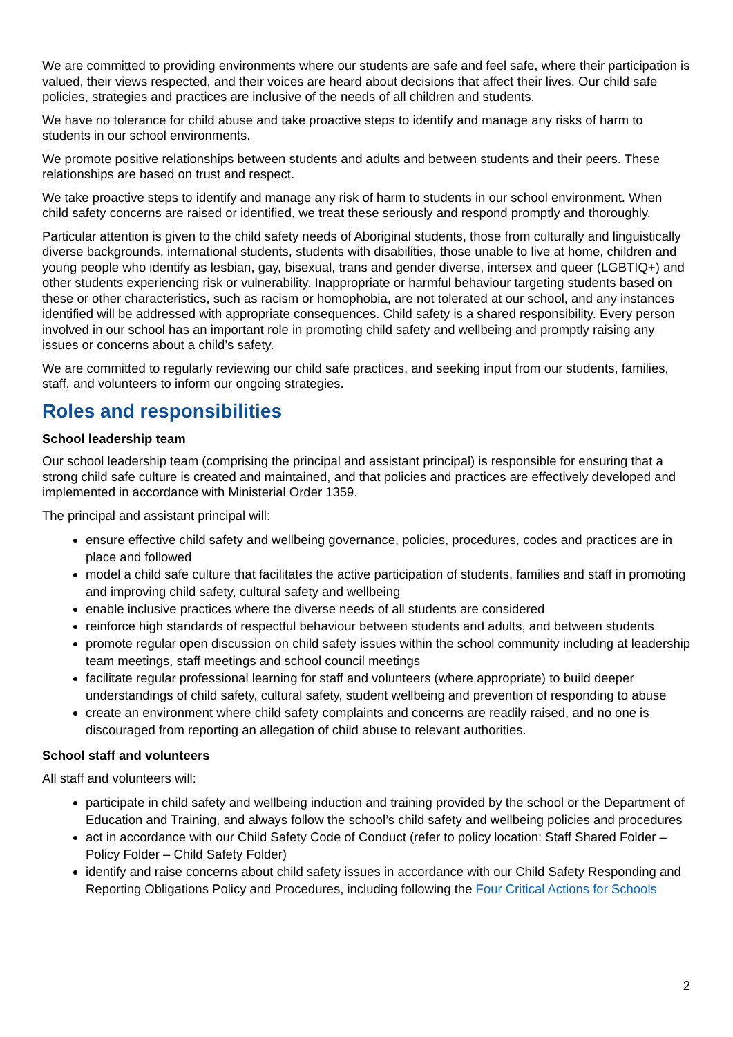We are committed to providing environments where our students are safe and feel safe, where their participation is valued, their views respected, and their voices are heard about decisions that affect their lives. Our child safe policies, strategies and practices are inclusive of the needs of all children and students.
We have no tolerance for child abuse and take proactive steps to identify and manage any risks of harm to students in our school environments.
We promote positive relationships between students and adults and between students and their peers. These relationships are based on trust and respect.
We take proactive steps to identify and manage any risk of harm to students in our school environment. When child safety concerns are raised or identified, we treat these seriously and respond promptly and thoroughly.
Particular attention is given to the child safety needs of Aboriginal students, those from culturally and linguistically diverse backgrounds, international students, students with disabilities, those unable to live at home, children and young people who identify as lesbian, gay, bisexual, trans and gender diverse, intersex and queer (LGBTIQ+) and other students experiencing risk or vulnerability. Inappropriate or harmful behaviour targeting students based on these or other characteristics, such as racism or homophobia, are not tolerated at our school, and any instances identified will be addressed with appropriate consequences. Child safety is a shared responsibility. Every person involved in our school has an important role in promoting child safety and wellbeing and promptly raising any issues or concerns about a child’s safety.
We are committed to regularly reviewing our child safe practices, and seeking input from our students, families, staff, and volunteers to inform our ongoing strategies.
Roles and responsibilities
School leadership team
Our school leadership team (comprising the principal and assistant principal) is responsible for ensuring that a strong child safe culture is created and maintained, and that policies and practices are effectively developed and implemented in accordance with Ministerial Order 1359.
The principal and assistant principal will:
ensure effective child safety and wellbeing governance, policies, procedures, codes and practices are in place and followed
model a child safe culture that facilitates the active participation of students, families and staff in promoting and improving child safety, cultural safety and wellbeing
enable inclusive practices where the diverse needs of all students are considered
reinforce high standards of respectful behaviour between students and adults, and between students
promote regular open discussion on child safety issues within the school community including at leadership team meetings, staff meetings and school council meetings
facilitate regular professional learning for staff and volunteers (where appropriate) to build deeper understandings of child safety, cultural safety, student wellbeing and prevention of responding to abuse
create an environment where child safety complaints and concerns are readily raised, and no one is discouraged from reporting an allegation of child abuse to relevant authorities.
School staff and volunteers
All staff and volunteers will:
participate in child safety and wellbeing induction and training provided by the school or the Department of Education and Training, and always follow the school’s child safety and wellbeing policies and procedures
act in accordance with our Child Safety Code of Conduct (refer to policy location: Staff Shared Folder – Policy Folder – Child Safety Folder)
identify and raise concerns about child safety issues in accordance with our Child Safety Responding and Reporting Obligations Policy and Procedures, including following the Four Critical Actions for Schools
2